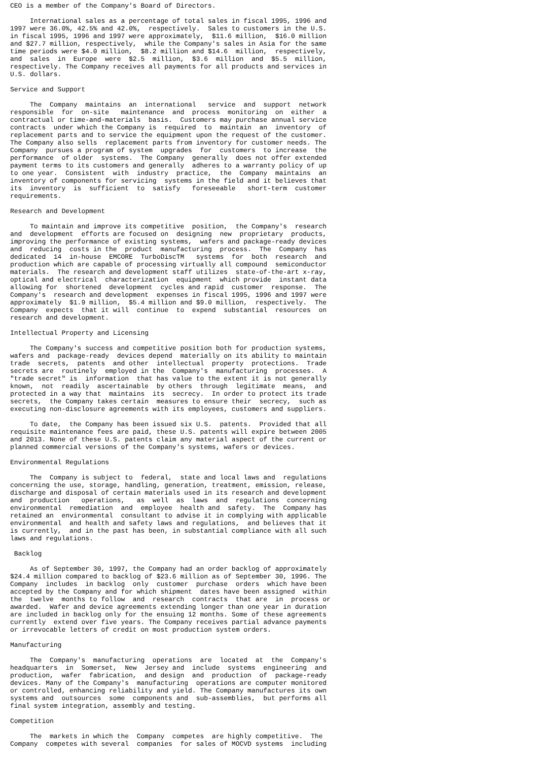CEO is a member of the Company's Board of Directors.

     International sales as a percentage of total sales in fiscal 1995, 1996 and
1997 were 36.0%, 42.5% and 42.0%,  respectively.  Sales to customers in the U.S.
in fiscal 1995, 1996 and 1997 were approximately,  $11.6 million,  $16.0 million
and $27.7 million, respectively,  while the Company's sales in Asia for the same
time periods were $4.0 million,  $8.2 million and $14.6  million,  respectively,
and  sales  in  Europe  were  $2.5  million,  $3.6  million  and  $5.5  million,
respectively. The Company receives all payments for all products and services in
U.S. dollars.

Service and Support

     The  Company  maintains  an  international   service  and  support  network
responsible  for  on-site   maintenance  and  process  monitoring  on  either  a
contractual or time-and-materials  basis.  Customers may purchase annual service
contracts  under which the Company is  required  to  maintain  an  inventory  of
replacement parts and to service the equipment upon the request of the customer.
The Company also sells  replacement parts from inventory for customer needs. The
Company  pursues a program of system  upgrades  for  customers  to increase  the
performance  of older  systems.  The Company  generally  does not offer extended
payment terms to its customers and generally  adheres to a warranty policy of up
to one year.  Consistent  with  industry  practice,  the  Company  maintains  an
inventory of components for servicing  systems in the field and it believes that
its  inventory  is  sufficient  to  satisfy   foreseeable   short-term  customer
requirements.

Research and Development

     To maintain and improve its competitive  position,  the Company's  research
and  development  efforts are focused on  designing  new  proprietary  products,
improving the performance of existing systems,  wafers and package-ready devices
and  reducing  costs in the  product  manufacturing  process.  The  Company  has
dedicated  14  in-house  EMCORE  TurboDiscTM   systems  for  both  research  and
production which are capable of processing virtually all compound  semiconductor
materials.  The research and development staff utilizes  state-of-the-art x-ray,
optical and electrical  characterization  equipment  which provide  instant data
allowing for  shortened  development  cycles and rapid  customer  response.  The
Company's  research and development  expenses in fiscal 1995, 1996 and 1997 were
approximately  $1.9 million,  $5.4 million and $9.0 million,  respectively.  The
Company  expects  that it will  continue  to  expend  substantial  resources  on
research and development.

Intellectual Property and Licensing

     The Company's success and competitive position both for production systems,
wafers and  package-ready  devices depend  materially on its ability to maintain
trade  secrets,  patents  and other  intellectual  property  protections.  Trade
secrets are  routinely  employed in the  Company's  manufacturing  processes.  A
"trade secret" is  information  that has value to the extent it is not generally
known,  not  readily  ascertainable  by others  through  legitimate  means,  and
protected in a way that  maintains  its  secrecy.  In order to protect its trade
secrets,  the Company takes certain  measures to ensure their  secrecy,  such as
executing non-disclosure agreements with its employees, customers and suppliers.

     To date,  the Company has been issued six U.S.  patents.  Provided that all
requisite maintenance fees are paid, these U.S. patents will expire between 2005
and 2013. None of these U.S. patents claim any material aspect of the current or
planned commercial versions of the Company's systems, wafers or devices.

Environmental Regulations

     The  Company is subject to  federal,  state and local laws and  regulations
concerning the use, storage, handling, generation, treatment, emission, release,
discharge and disposal of certain materials used in its research and development
and  production   operations,   as  well  as  laws  and  regulations  concerning
environmental  remediation  and  employee  health and  safety.  The  Company has
retained an  environmental  consultant to advise it in complying with applicable
environmental  and health and safety laws and regulations,  and believes that it
is currently,  and in the past has been, in substantial compliance with all such
laws and regulations.

 Backlog

     As of September 30, 1997, the Company had an order backlog of approximately
$24.4 million compared to backlog of $23.6 million as of September 30, 1996. The
Company  includes  in backlog  only  customer  purchase  orders  which have been
accepted by the Company and for which shipment  dates have been assigned  within
the  twelve  months to follow  and  research  contracts  that are  in  process or
awarded.  Wafer and device agreements extending longer than one year in duration
are included in backlog only for the ensuing 12 months. Some of these agreements
currently  extend over five years. The Company receives partial advance payments
or irrevocable letters of credit on most production system orders.

Manufacturing

     The  Company's  manufacturing  operations  are  located  at  the  Company's
headquarters  in  Somerset,  New  Jersey and  include  systems  engineering  and
production,  wafer  fabrication,  and design  and  production  of  package-ready
devices. Many of the Company's  manufacturing  operations are computer monitored
or controlled, enhancing reliability and yield. The Company manufactures its own
systems and  outsources  some  components and  sub-assemblies,  but performs all
final system integration, assembly and testing.

Competition

     The  markets in which the  Company  competes  are highly competitive.  The
Company  competes with several  companies  for sales of MOCVD systems  including